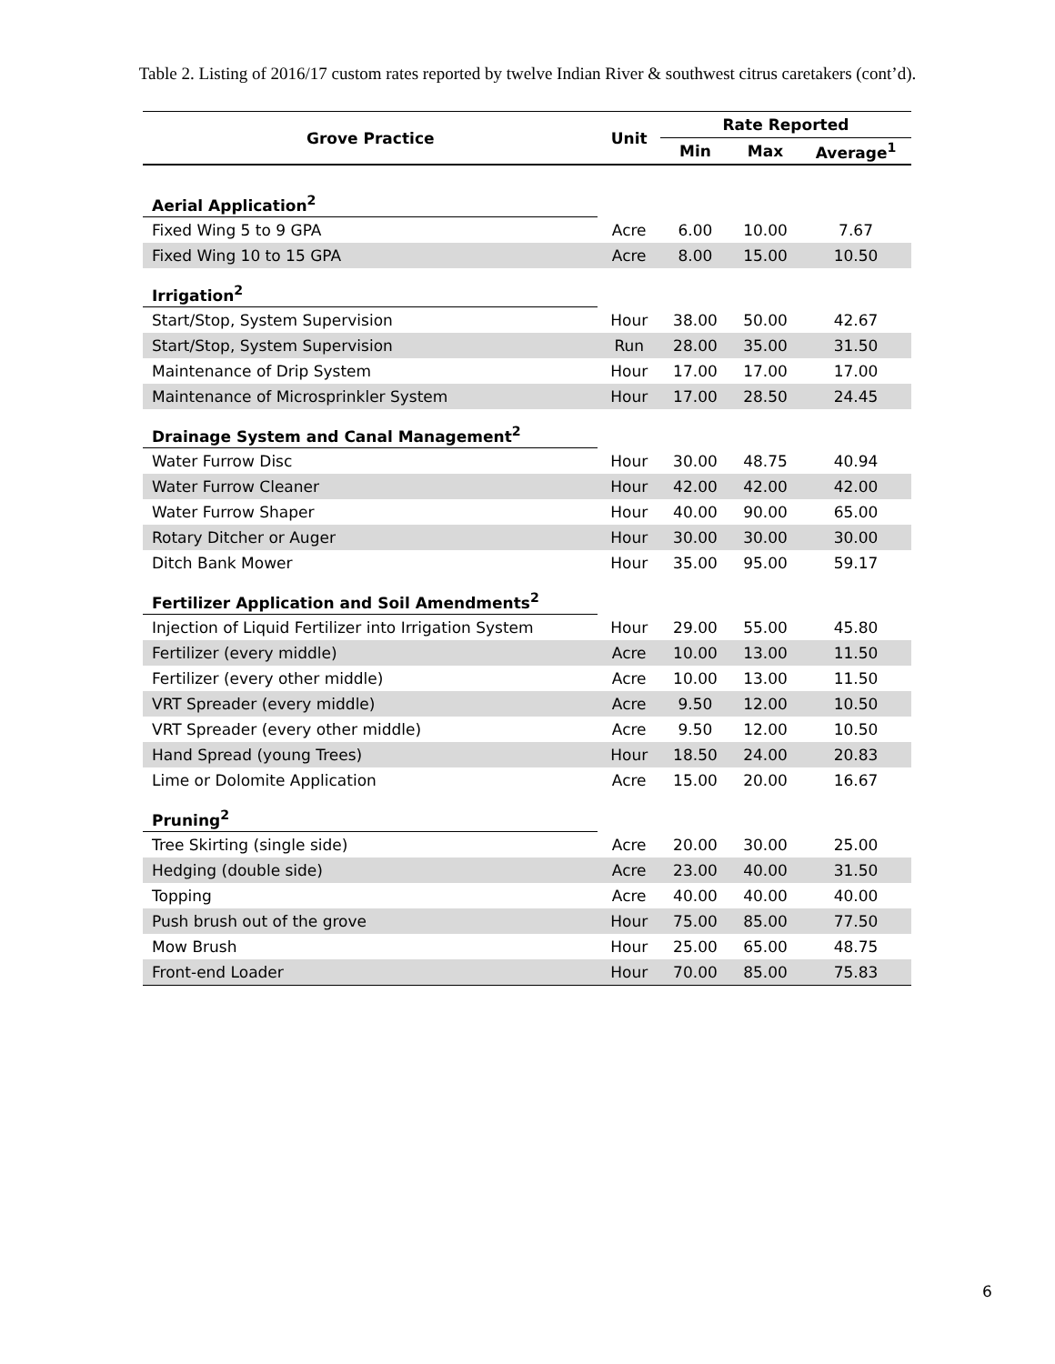Table 2. Listing of 2016/17 custom rates reported by twelve Indian River & southwest citrus caretakers (cont’d).
| Grove Practice | Unit | Rate Reported | | |
| --- | --- | --- | --- | --- |
| | | Min | Max | Average<sup>1</sup> |
| Aerial Application<sup>2</sup> | | | | |
| Fixed Wing 5 to 9 GPA | Acre | 6.00 | 10.00 | 7.67 |
| Fixed Wing 10 to 15 GPA | Acre | 8.00 | 15.00 | 10.50 |
| Irrigation<sup>2</sup> | | | | |
| Start/Stop, System Supervision | Hour | 38.00 | 50.00 | 42.67 |
| Start/Stop, System Supervision | Run | 28.00 | 35.00 | 31.50 |
| Maintenance of Drip System | Hour | 17.00 | 17.00 | 17.00 |
| Maintenance of Microsprinkler System | Hour | 17.00 | 28.50 | 24.45 |
| Drainage System and Canal Management<sup>2</sup> | | | | |
| Water Furrow Disc | Hour | 30.00 | 48.75 | 40.94 |
| Water Furrow Cleaner | Hour | 42.00 | 42.00 | 42.00 |
| Water Furrow Shaper | Hour | 40.00 | 90.00 | 65.00 |
| Rotary Ditcher or Auger | Hour | 30.00 | 30.00 | 30.00 |
| Ditch Bank Mower | Hour | 35.00 | 95.00 | 59.17 |
| Fertilizer Application and Soil Amendments<sup>2</sup> | | | | |
| Injection of Liquid Fertilizer into Irrigation System | Hour | 29.00 | 55.00 | 45.80 |
| Fertilizer (every middle) | Acre | 10.00 | 13.00 | 11.50 |
| Fertilizer (every other middle) | Acre | 10.00 | 13.00 | 11.50 |
| VRT Spreader (every middle) | Acre | 9.50 | 12.00 | 10.50 |
| VRT Spreader (every other middle) | Acre | 9.50 | 12.00 | 10.50 |
| Hand Spread (young Trees) | Hour | 18.50 | 24.00 | 20.83 |
| Lime or Dolomite Application | Acre | 15.00 | 20.00 | 16.67 |
| Pruning<sup>2</sup> | | | | |
| Tree Skirting (single side) | Acre | 20.00 | 30.00 | 25.00 |
| Hedging (double side) | Acre | 23.00 | 40.00 | 31.50 |
| Topping | Acre | 40.00 | 40.00 | 40.00 |
| Push brush out of the grove | Hour | 75.00 | 85.00 | 77.50 |
| Mow Brush | Hour | 25.00 | 65.00 | 48.75 |
| Front-end Loader | Hour | 70.00 | 85.00 | 75.83 |
6